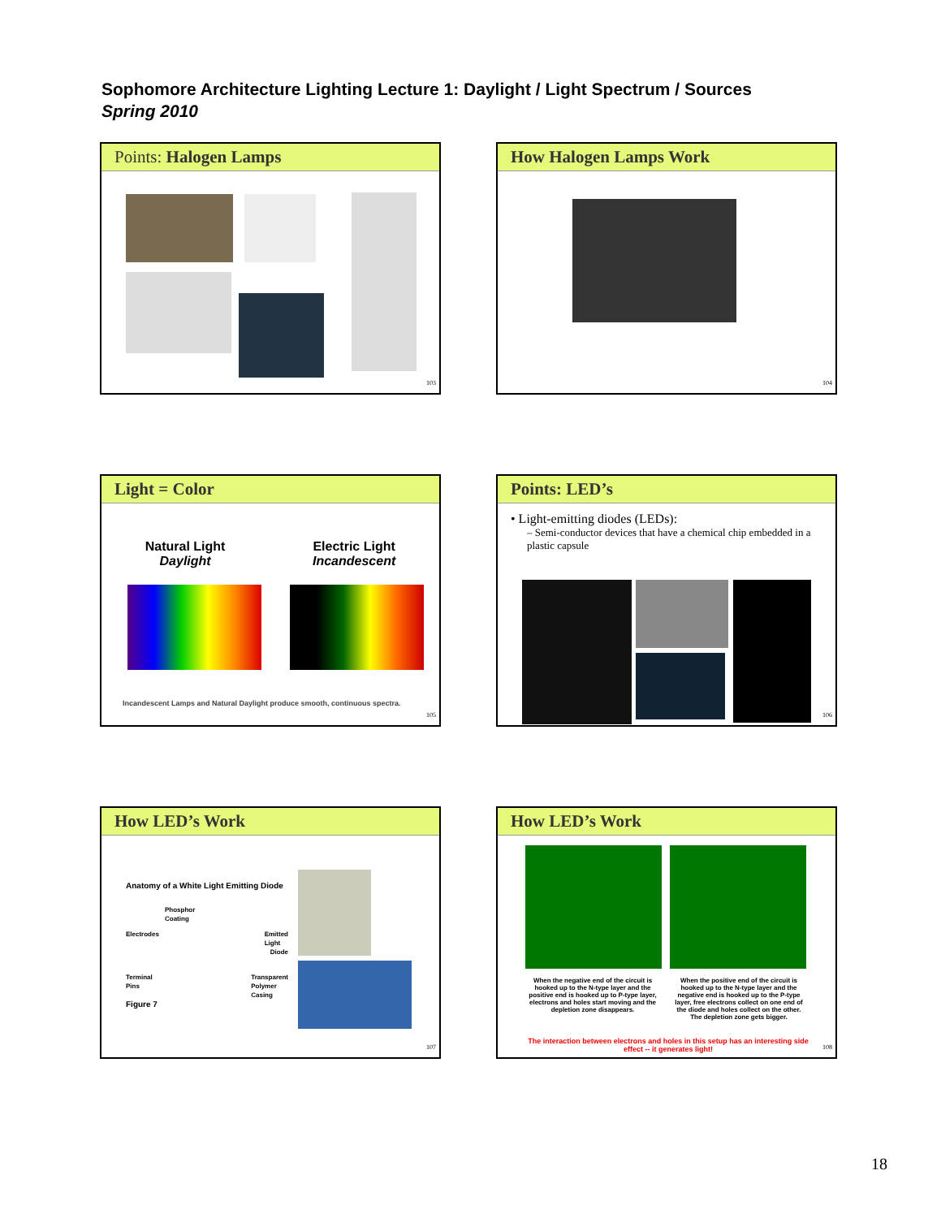Sophomore Architecture Lighting Lecture 1: Daylight / Light Spectrum / Sources
Spring 2010
Points: Halogen Lamps
103
How Halogen Lamps Work
104
Light = Color
Natural Light
Daylight
Electric Light
Incandescent
Incandescent Lamps and Natural Daylight produce smooth, continuous spectra.
105
Points: LED’s
• Light-emitting diodes (LEDs):
– Semi-conductor devices that have a chemical chip embedded in a plastic capsule
106
How LED’s Work
Anatomy of a White Light Emitting Diode
Phosphor
Coating
Electrodes Emitted
Light
Diode
Terminal
Pins Transparent
Polymer
Casing
Figure 7
107
How LED’s Work
When the negative end of the circuit is hooked up to the N-type layer and the positive end is hooked up to P-type layer, electrons and holes start moving and the depletion zone disappears.
When the positive end of the circuit is hooked up to the N-type layer and the negative end is hooked up to the P-type layer, free electrons collect on one end of the diode and holes collect on the other. The depletion zone gets bigger.
The interaction between electrons and holes in this setup has an interesting side effect -- it generates light!
108
18